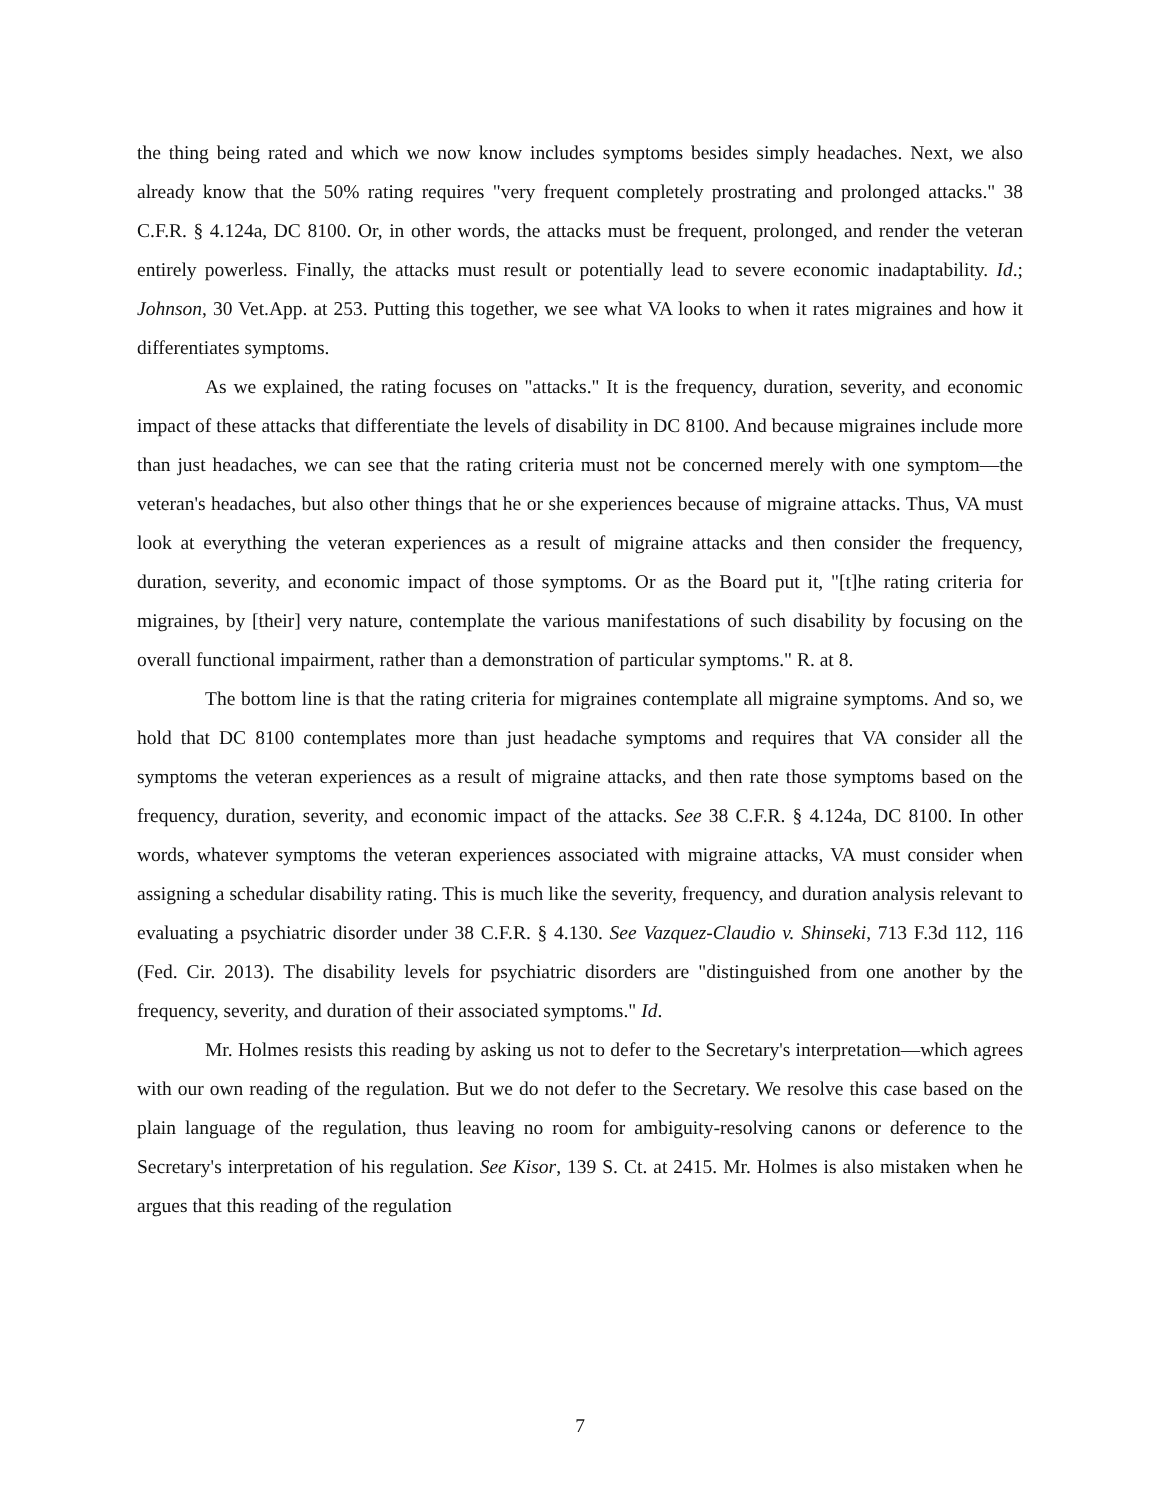the thing being rated and which we now know includes symptoms besides simply headaches. Next, we also already know that the 50% rating requires "very frequent completely prostrating and prolonged attacks." 38 C.F.R. § 4.124a, DC 8100. Or, in other words, the attacks must be frequent, prolonged, and render the veteran entirely powerless. Finally, the attacks must result or potentially lead to severe economic inadaptability. Id.; Johnson, 30 Vet.App. at 253. Putting this together, we see what VA looks to when it rates migraines and how it differentiates symptoms.
As we explained, the rating focuses on "attacks." It is the frequency, duration, severity, and economic impact of these attacks that differentiate the levels of disability in DC 8100. And because migraines include more than just headaches, we can see that the rating criteria must not be concerned merely with one symptom—the veteran's headaches, but also other things that he or she experiences because of migraine attacks. Thus, VA must look at everything the veteran experiences as a result of migraine attacks and then consider the frequency, duration, severity, and economic impact of those symptoms. Or as the Board put it, "[t]he rating criteria for migraines, by [their] very nature, contemplate the various manifestations of such disability by focusing on the overall functional impairment, rather than a demonstration of particular symptoms." R. at 8.
The bottom line is that the rating criteria for migraines contemplate all migraine symptoms. And so, we hold that DC 8100 contemplates more than just headache symptoms and requires that VA consider all the symptoms the veteran experiences as a result of migraine attacks, and then rate those symptoms based on the frequency, duration, severity, and economic impact of the attacks. See 38 C.F.R. § 4.124a, DC 8100. In other words, whatever symptoms the veteran experiences associated with migraine attacks, VA must consider when assigning a schedular disability rating. This is much like the severity, frequency, and duration analysis relevant to evaluating a psychiatric disorder under 38 C.F.R. § 4.130. See Vazquez-Claudio v. Shinseki, 713 F.3d 112, 116 (Fed. Cir. 2013). The disability levels for psychiatric disorders are "distinguished from one another by the frequency, severity, and duration of their associated symptoms." Id.
Mr. Holmes resists this reading by asking us not to defer to the Secretary's interpretation—which agrees with our own reading of the regulation. But we do not defer to the Secretary. We resolve this case based on the plain language of the regulation, thus leaving no room for ambiguity-resolving canons or deference to the Secretary's interpretation of his regulation. See Kisor, 139 S. Ct. at 2415. Mr. Holmes is also mistaken when he argues that this reading of the regulation
7